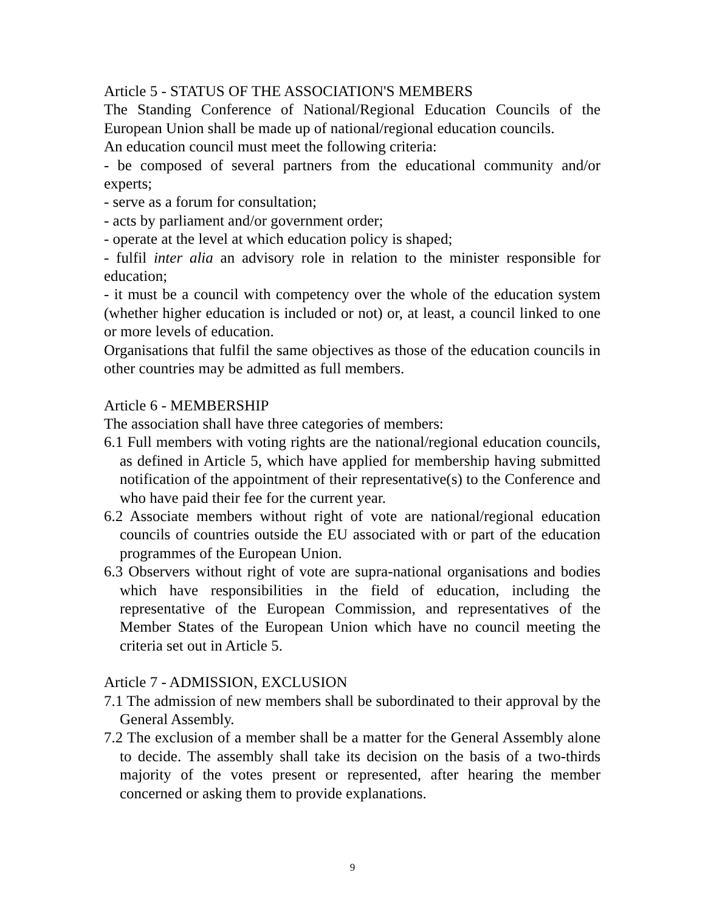Article 5 - STATUS OF THE ASSOCIATION'S MEMBERS
The Standing Conference of National/Regional Education Councils of the European Union shall be made up of national/regional education councils.
An education council must meet the following criteria:
- be composed of several partners from the educational community and/or experts;
- serve as a forum for consultation;
- acts by parliament and/or government order;
- operate at the level at which education policy is shaped;
- fulfil inter alia an advisory role in relation to the minister responsible for education;
- it must be a council with competency over the whole of the education system (whether higher education is included or not) or, at least, a council linked to one or more levels of education.
Organisations that fulfil the same objectives as those of the education councils in other countries may be admitted as full members.
Article 6 - MEMBERSHIP
The association shall have three categories of members:
6.1 Full members with voting rights are the national/regional education councils, as defined in Article 5, which have applied for membership having submitted notification of the appointment of their representative(s) to the Conference and who have paid their fee for the current year.
6.2 Associate members without right of vote are national/regional education councils of countries outside the EU associated with or part of the education programmes of the European Union.
6.3 Observers without right of vote are supra-national organisations and bodies which have responsibilities in the field of education, including the representative of the European Commission, and representatives of the Member States of the European Union which have no council meeting the criteria set out in Article 5.
Article 7 - ADMISSION, EXCLUSION
7.1 The admission of new members shall be subordinated to their approval by the General Assembly.
7.2 The exclusion of a member shall be a matter for the General Assembly alone to decide. The assembly shall take its decision on the basis of a two-thirds majority of the votes present or represented, after hearing the member concerned or asking them to provide explanations.
9